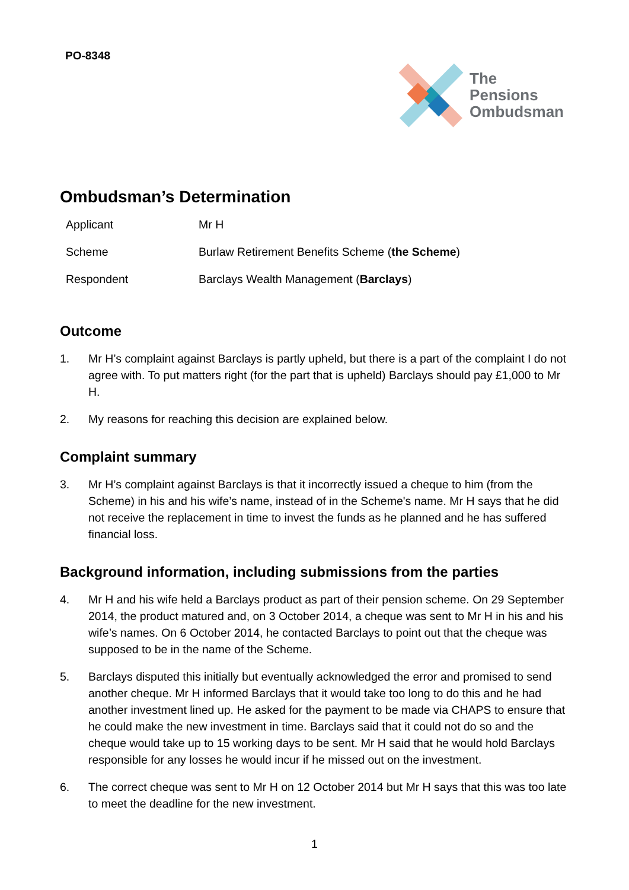PO-8348
The
Pensions
Ombudsman
Ombudsman’s Determination
Applicant Mr H
Scheme Burlaw Retirement Benefits Scheme (the Scheme)
Respondent Barclays Wealth Management (Barclays)
Outcome
1. Mr H’s complaint against Barclays is partly upheld, but there is a part of the complaint I do not agree with. To put matters right (for the part that is upheld) Barclays should pay £1,000 to Mr H.
2. My reasons for reaching this decision are explained below.
Complaint summary
3. Mr H’s complaint against Barclays is that it incorrectly issued a cheque to him (from the Scheme) in his and his wife’s name, instead of in the Scheme's name. Mr H says that he did not receive the replacement in time to invest the funds as he planned and he has suffered financial loss.
Background information, including submissions from the parties
4. Mr H and his wife held a Barclays product as part of their pension scheme. On 29 September 2014, the product matured and, on 3 October 2014, a cheque was sent to Mr H in his and his wife’s names. On 6 October 2014, he contacted Barclays to point out that the cheque was supposed to be in the name of the Scheme.
5. Barclays disputed this initially but eventually acknowledged the error and promised to send another cheque. Mr H informed Barclays that it would take too long to do this and he had another investment lined up. He asked for the payment to be made via CHAPS to ensure that he could make the new investment in time. Barclays said that it could not do so and the cheque would take up to 15 working days to be sent. Mr H said that he would hold Barclays responsible for any losses he would incur if he missed out on the investment.
6. The correct cheque was sent to Mr H on 12 October 2014 but Mr H says that this was too late to meet the deadline for the new investment.
1